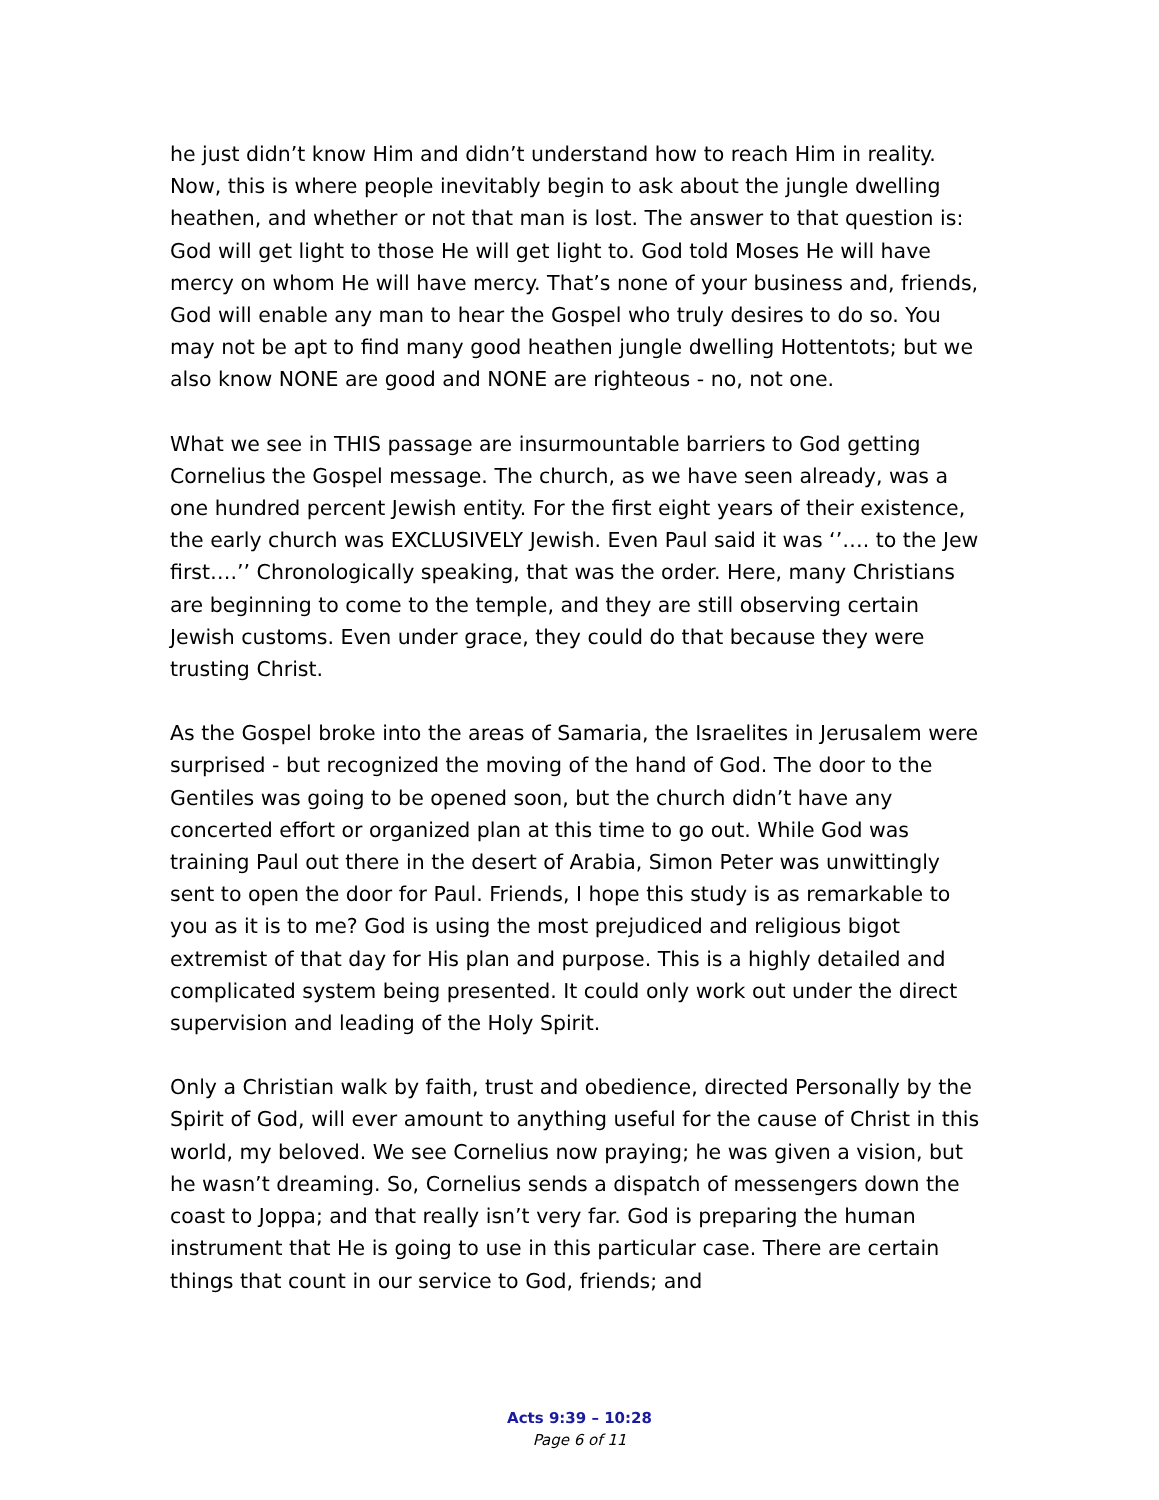he just didn’t know Him and didn’t understand how to reach Him in reality. Now, this is where people inevitably begin to ask about the jungle dwelling heathen, and whether or not that man is lost. The answer to that question is: God will get light to those He will get light to. God told Moses He will have mercy on whom He will have mercy. That’s none of your business and, friends, God will enable any man to hear the Gospel who truly desires to do so. You may not be apt to find many good heathen jungle dwelling Hottentots; but we also know NONE are good and NONE are righteous - no, not one.
What we see in THIS passage are insurmountable barriers to God getting Cornelius the Gospel message. The church, as we have seen already, was a one hundred percent Jewish entity. For the first eight years of their existence, the early church was EXCLUSIVELY Jewish. Even Paul said it was ‘’…. to the Jew first….’’ Chronologically speaking, that was the order. Here, many Christians are beginning to come to the temple, and they are still observing certain Jewish customs. Even under grace, they could do that because they were trusting Christ.
As the Gospel broke into the areas of Samaria, the Israelites in Jerusalem were surprised - but recognized the moving of the hand of God. The door to the Gentiles was going to be opened soon, but the church didn’t have any concerted effort or organized plan at this time to go out. While God was training Paul out there in the desert of Arabia, Simon Peter was unwittingly sent to open the door for Paul. Friends, I hope this study is as remarkable to you as it is to me? God is using the most prejudiced and religious bigot extremist of that day for His plan and purpose. This is a highly detailed and complicated system being presented. It could only work out under the direct supervision and leading of the Holy Spirit.
Only a Christian walk by faith, trust and obedience, directed Personally by the Spirit of God, will ever amount to anything useful for the cause of Christ in this world, my beloved. We see Cornelius now praying; he was given a vision, but he wasn’t dreaming. So, Cornelius sends a dispatch of messengers down the coast to Joppa; and that really isn’t very far. God is preparing the human instrument that He is going to use in this particular case. There are certain things that count in our service to God, friends; and
Acts 9:39 – 10:28
Page 6 of 11